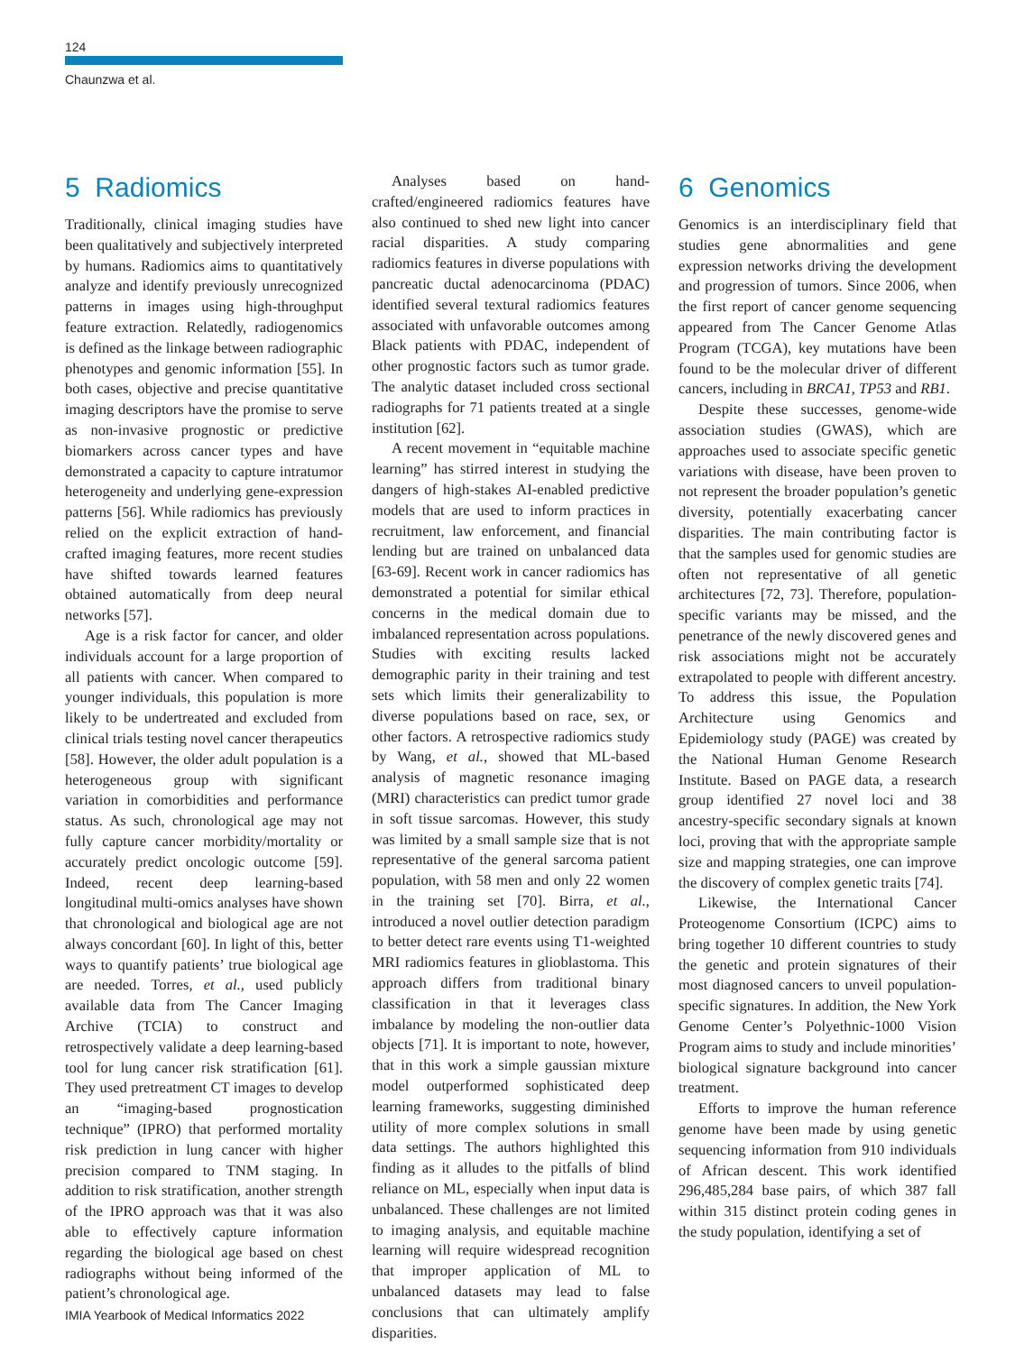124
Chaunzwa et al.
5 Radiomics
Traditionally, clinical imaging studies have been qualitatively and subjectively interpreted by humans. Radiomics aims to quantitatively analyze and identify previously unrecognized patterns in images using high-throughput feature extraction. Relatedly, radiogenomics is defined as the linkage between radiographic phenotypes and genomic information [55]. In both cases, objective and precise quantitative imaging descriptors have the promise to serve as non-invasive prognostic or predictive biomarkers across cancer types and have demonstrated a capacity to capture intratumor heterogeneity and underlying gene-expression patterns [56]. While radiomics has previously relied on the explicit extraction of hand-crafted imaging features, more recent studies have shifted towards learned features obtained automatically from deep neural networks [57].
Age is a risk factor for cancer, and older individuals account for a large proportion of all patients with cancer. When compared to younger individuals, this population is more likely to be undertreated and excluded from clinical trials testing novel cancer therapeutics [58]. However, the older adult population is a heterogeneous group with significant variation in comorbidities and performance status. As such, chronological age may not fully capture cancer morbidity/mortality or accurately predict oncologic outcome [59]. Indeed, recent deep learning-based longitudinal multi-omics analyses have shown that chronological and biological age are not always concordant [60]. In light of this, better ways to quantify patients’ true biological age are needed. Torres, et al., used publicly available data from The Cancer Imaging Archive (TCIA) to construct and retrospectively validate a deep learning-based tool for lung cancer risk stratification [61]. They used pretreatment CT images to develop an “imaging-based prognostication technique” (IPRO) that performed mortality risk prediction in lung cancer with higher precision compared to TNM staging. In addition to risk stratification, another strength of the IPRO approach was that it was also able to effectively capture information regarding the biological age based on chest radiographs without being informed of the patient’s chronological age.
Analyses based on hand-crafted/engineered radiomics features have also continued to shed new light into cancer racial disparities. A study comparing radiomics features in diverse populations with pancreatic ductal adenocarcinoma (PDAC) identified several textural radiomics features associated with unfavorable outcomes among Black patients with PDAC, independent of other prognostic factors such as tumor grade. The analytic dataset included cross sectional radiographs for 71 patients treated at a single institution [62].
A recent movement in “equitable machine learning” has stirred interest in studying the dangers of high-stakes AI-enabled predictive models that are used to inform practices in recruitment, law enforcement, and financial lending but are trained on unbalanced data [63-69]. Recent work in cancer radiomics has demonstrated a potential for similar ethical concerns in the medical domain due to imbalanced representation across populations. Studies with exciting results lacked demographic parity in their training and test sets which limits their generalizability to diverse populations based on race, sex, or other factors. A retrospective radiomics study by Wang, et al., showed that ML-based analysis of magnetic resonance imaging (MRI) characteristics can predict tumor grade in soft tissue sarcomas. However, this study was limited by a small sample size that is not representative of the general sarcoma patient population, with 58 men and only 22 women in the training set [70]. Birra, et al., introduced a novel outlier detection paradigm to better detect rare events using T1-weighted MRI radiomics features in glioblastoma. This approach differs from traditional binary classification in that it leverages class imbalance by modeling the non-outlier data objects [71]. It is important to note, however, that in this work a simple gaussian mixture model outperformed sophisticated deep learning frameworks, suggesting diminished utility of more complex solutions in small data settings. The authors highlighted this finding as it alludes to the pitfalls of blind reliance on ML, especially when input data is unbalanced. These challenges are not limited to imaging analysis, and equitable machine learning will require widespread recognition that improper application of ML to unbalanced datasets may lead to false conclusions that can ultimately amplify disparities.
6 Genomics
Genomics is an interdisciplinary field that studies gene abnormalities and gene expression networks driving the development and progression of tumors. Since 2006, when the first report of cancer genome sequencing appeared from The Cancer Genome Atlas Program (TCGA), key mutations have been found to be the molecular driver of different cancers, including in BRCA1, TP53 and RB1.
Despite these successes, genome-wide association studies (GWAS), which are approaches used to associate specific genetic variations with disease, have been proven to not represent the broader population’s genetic diversity, potentially exacerbating cancer disparities. The main contributing factor is that the samples used for genomic studies are often not representative of all genetic architectures [72, 73]. Therefore, population-specific variants may be missed, and the penetrance of the newly discovered genes and risk associations might not be accurately extrapolated to people with different ancestry. To address this issue, the Population Architecture using Genomics and Epidemiology study (PAGE) was created by the National Human Genome Research Institute. Based on PAGE data, a research group identified 27 novel loci and 38 ancestry-specific secondary signals at known loci, proving that with the appropriate sample size and mapping strategies, one can improve the discovery of complex genetic traits [74].
Likewise, the International Cancer Proteogenome Consortium (ICPC) aims to bring together 10 different countries to study the genetic and protein signatures of their most diagnosed cancers to unveil population-specific signatures. In addition, the New York Genome Center’s Polyethnic-1000 Vision Program aims to study and include minorities’ biological signature background into cancer treatment.
Efforts to improve the human reference genome have been made by using genetic sequencing information from 910 individuals of African descent. This work identified 296,485,284 base pairs, of which 387 fall within 315 distinct protein coding genes in the study population, identifying a set of
IMIA Yearbook of Medical Informatics 2022